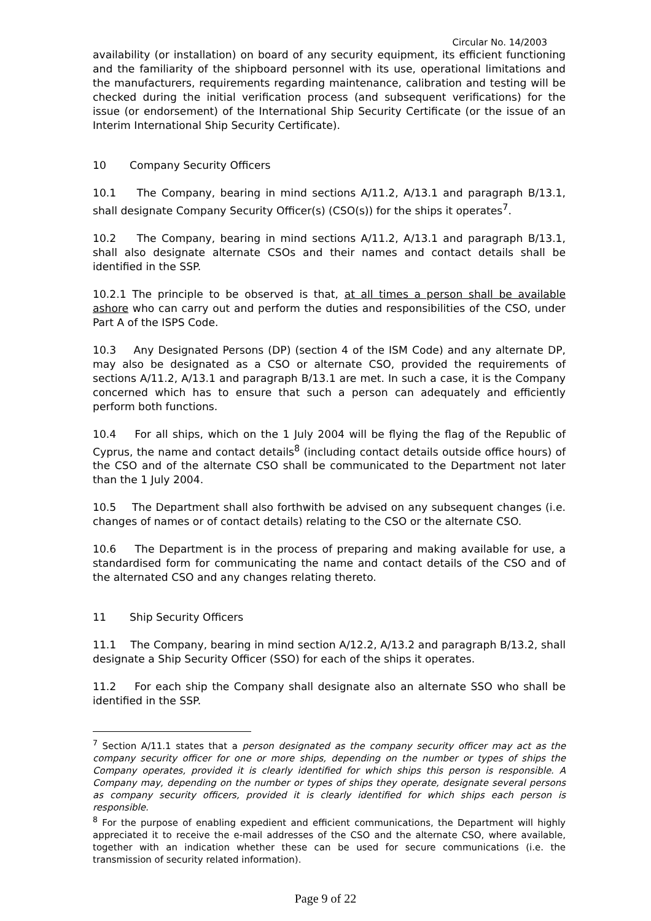Circular No. 14/2003
availability (or installation) on board of any security equipment, its efficient functioning and the familiarity of the shipboard personnel with its use, operational limitations and the manufacturers, requirements regarding maintenance, calibration and testing will be checked during the initial verification process (and subsequent verifications) for the issue (or endorsement) of the International Ship Security Certificate (or the issue of an Interim International Ship Security Certificate).
10 Company Security Officers
10.1 The Company, bearing in mind sections A/11.2, A/13.1 and paragraph B/13.1, shall designate Company Security Officer(s) (CSO(s)) for the ships it operates<sup>7</sup>.
10.2 The Company, bearing in mind sections A/11.2, A/13.1 and paragraph B/13.1, shall also designate alternate CSOs and their names and contact details shall be identified in the SSP.
10.2.1 The principle to be observed is that, at all times a person shall be available ashore who can carry out and perform the duties and responsibilities of the CSO, under Part A of the ISPS Code.
10.3 Any Designated Persons (DP) (section 4 of the ISM Code) and any alternate DP, may also be designated as a CSO or alternate CSO, provided the requirements of sections A/11.2, A/13.1 and paragraph B/13.1 are met. In such a case, it is the Company concerned which has to ensure that such a person can adequately and efficiently perform both functions.
10.4 For all ships, which on the 1 July 2004 will be flying the flag of the Republic of Cyprus, the name and contact details<sup>8</sup> (including contact details outside office hours) of the CSO and of the alternate CSO shall be communicated to the Department not later than the 1 July 2004.
10.5 The Department shall also forthwith be advised on any subsequent changes (i.e. changes of names or of contact details) relating to the CSO or the alternate CSO.
10.6 The Department is in the process of preparing and making available for use, a standardised form for communicating the name and contact details of the CSO and of the alternated CSO and any changes relating thereto.
11 Ship Security Officers
11.1 The Company, bearing in mind section A/12.2, A/13.2 and paragraph B/13.2, shall designate a Ship Security Officer (SSO) for each of the ships it operates.
11.2 For each ship the Company shall designate also an alternate SSO who shall be identified in the SSP.
<sup>7</sup> Section A/11.1 states that a person designated as the company security officer may act as the company security officer for one or more ships, depending on the number or types of ships the Company operates, provided it is clearly identified for which ships this person is responsible. A Company may, depending on the number or types of ships they operate, designate several persons as company security officers, provided it is clearly identified for which ships each person is responsible.
<sup>8</sup> For the purpose of enabling expedient and efficient communications, the Department will highly appreciated it to receive the e-mail addresses of the CSO and the alternate CSO, where available, together with an indication whether these can be used for secure communications (i.e. the transmission of security related information).
Page 9 of 22